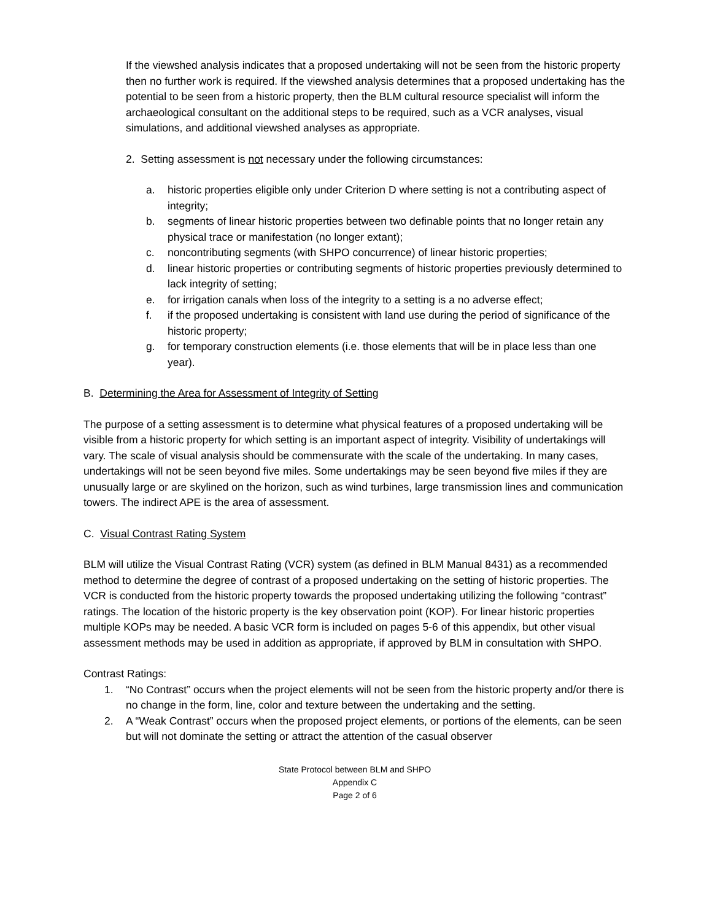If the viewshed analysis indicates that a proposed undertaking will not be seen from the historic property then no further work is required. If the viewshed analysis determines that a proposed undertaking has the potential to be seen from a historic property, then the BLM cultural resource specialist will inform the archaeological consultant on the additional steps to be required, such as a VCR analyses, visual simulations, and additional viewshed analyses as appropriate.
2. Setting assessment is not necessary under the following circumstances:
a. historic properties eligible only under Criterion D where setting is not a contributing aspect of integrity;
b. segments of linear historic properties between two definable points that no longer retain any physical trace or manifestation (no longer extant);
c. noncontributing segments (with SHPO concurrence) of linear historic properties;
d. linear historic properties or contributing segments of historic properties previously determined to lack integrity of setting;
e. for irrigation canals when loss of the integrity to a setting is a no adverse effect;
f. if the proposed undertaking is consistent with land use during the period of significance of the historic property;
g. for temporary construction elements (i.e. those elements that will be in place less than one year).
B. Determining the Area for Assessment of Integrity of Setting
The purpose of a setting assessment is to determine what physical features of a proposed undertaking will be visible from a historic property for which setting is an important aspect of integrity. Visibility of undertakings will vary. The scale of visual analysis should be commensurate with the scale of the undertaking. In many cases, undertakings will not be seen beyond five miles. Some undertakings may be seen beyond five miles if they are unusually large or are skylined on the horizon, such as wind turbines, large transmission lines and communication towers. The indirect APE is the area of assessment.
C. Visual Contrast Rating System
BLM will utilize the Visual Contrast Rating (VCR) system (as defined in BLM Manual 8431) as a recommended method to determine the degree of contrast of a proposed undertaking on the setting of historic properties. The VCR is conducted from the historic property towards the proposed undertaking utilizing the following “contrast” ratings. The location of the historic property is the key observation point (KOP). For linear historic properties multiple KOPs may be needed. A basic VCR form is included on pages 5-6 of this appendix, but other visual assessment methods may be used in addition as appropriate, if approved by BLM in consultation with SHPO.
Contrast Ratings:
1. “No Contrast” occurs when the project elements will not be seen from the historic property and/or there is no change in the form, line, color and texture between the undertaking and the setting.
2. A “Weak Contrast” occurs when the proposed project elements, or portions of the elements, can be seen but will not dominate the setting or attract the attention of the casual observer
State Protocol between BLM and SHPO
Appendix C
Page 2 of 6